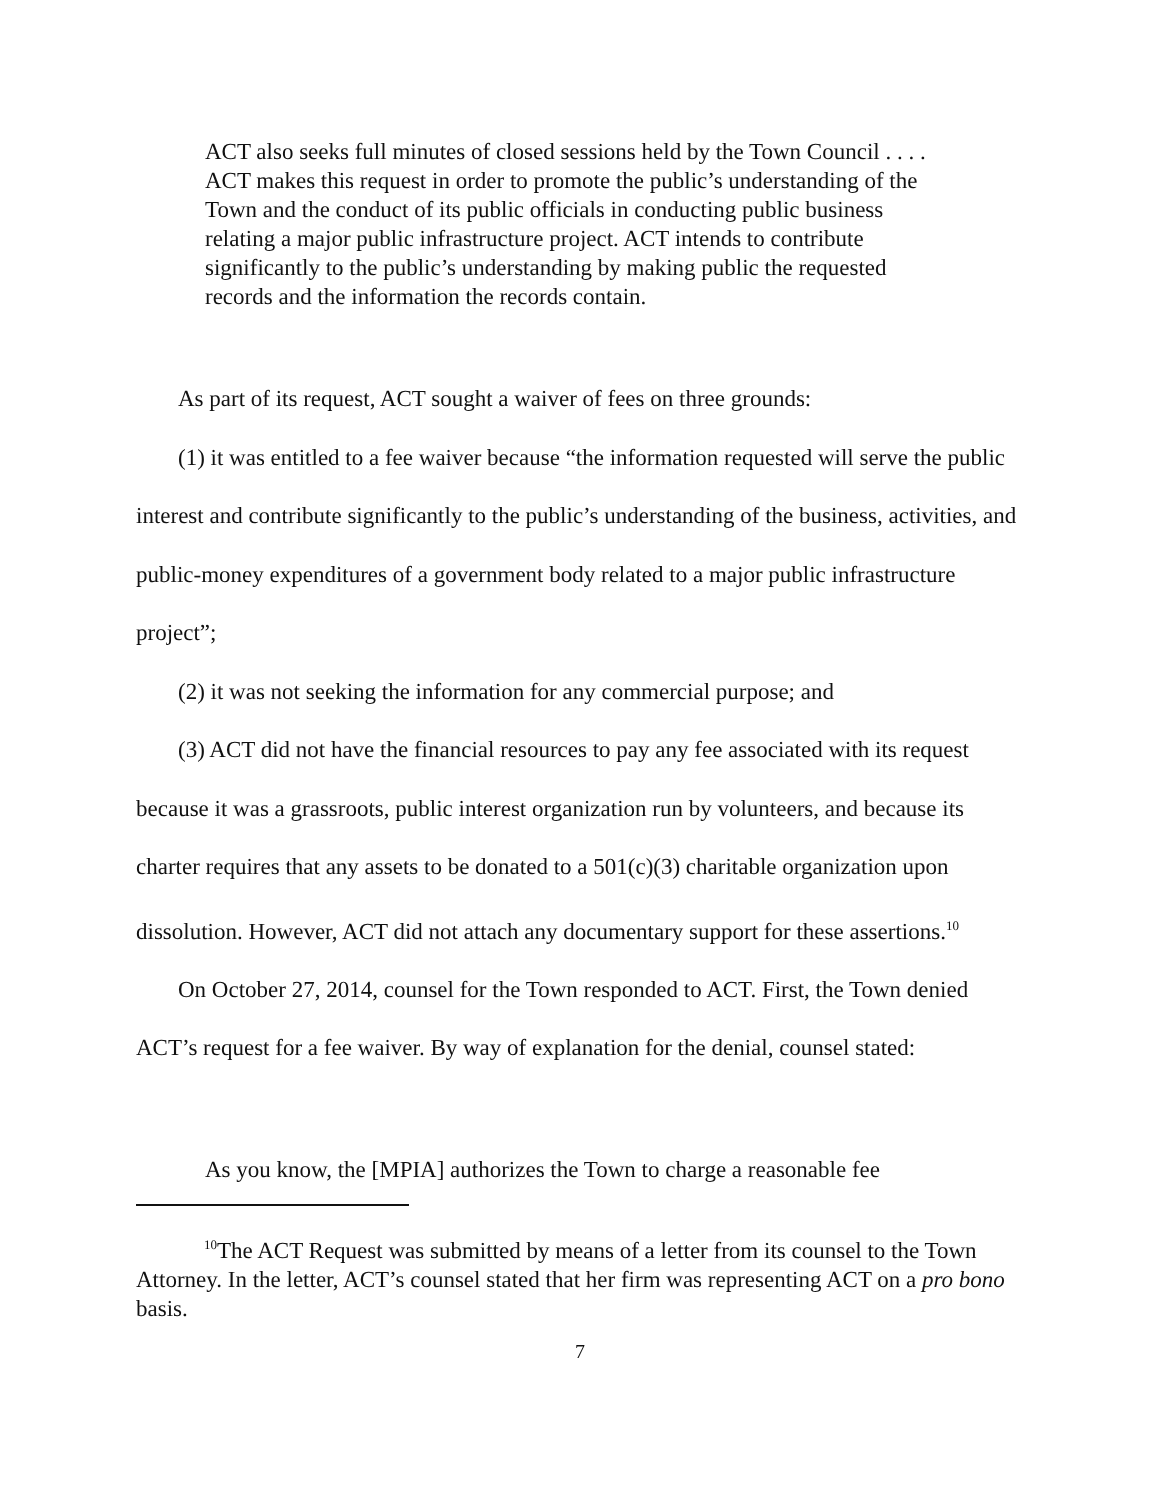ACT also seeks full minutes of closed sessions held by the Town Council . . . . ACT makes this request in order to promote the public’s understanding of the Town and the conduct of its public officials in conducting public business relating a major public infrastructure project. ACT intends to contribute significantly to the public’s understanding by making public the requested records and the information the records contain.
As part of its request, ACT sought a waiver of fees on three grounds:
(1) it was entitled to a fee waiver because “the information requested will serve the public interest and contribute significantly to the public’s understanding of the business, activities, and public-money expenditures of a government body related to a major public infrastructure project”;
(2) it was not seeking the information for any commercial purpose; and
(3) ACT did not have the financial resources to pay any fee associated with its request because it was a grassroots, public interest organization run by volunteers, and because its charter requires that any assets to be donated to a 501(c)(3) charitable organization upon dissolution. However, ACT did not attach any documentary support for these assertions.<sup>10</sup>
On October 27, 2014, counsel for the Town responded to ACT. First, the Town denied ACT’s request for a fee waiver. By way of explanation for the denial, counsel stated:
As you know, the [MPIA] authorizes the Town to charge a reasonable fee
<sup>10</sup> The ACT Request was submitted by means of a letter from its counsel to the Town Attorney. In the letter, ACT’s counsel stated that her firm was representing ACT on a pro bono basis.
7